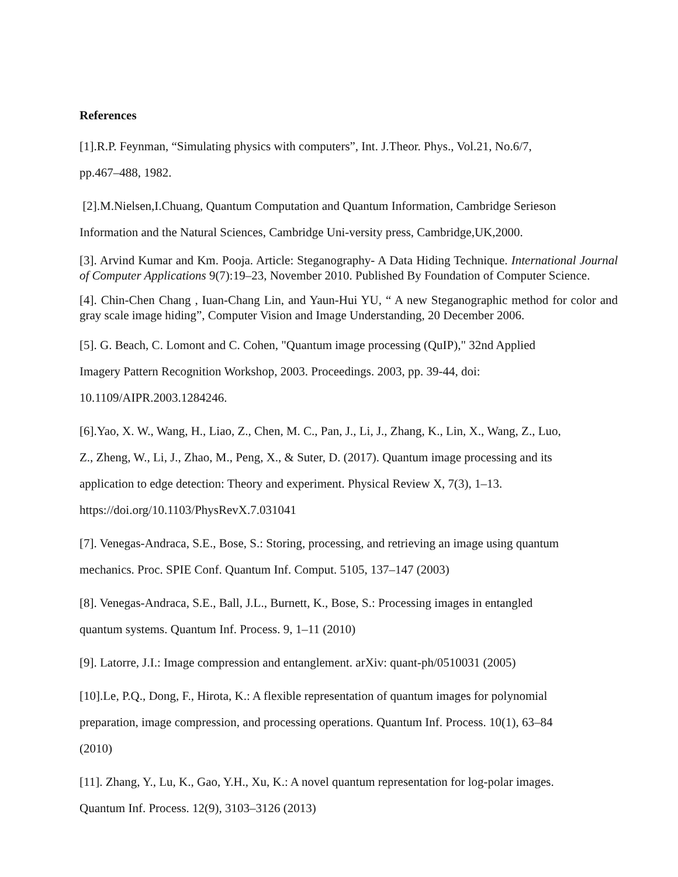References
[1].R.P. Feynman, “Simulating physics with computers”, Int. J.Theor. Phys., Vol.21, No.6/7,
pp.467–488, 1982.
[2].M.Nielsen,I.Chuang, Quantum Computation and Quantum Information, Cambridge Serieson
Information and the Natural Sciences, Cambridge Uni-versity press, Cambridge,UK,2000.
[3]. Arvind Kumar and Km. Pooja. Article: Steganography- A Data Hiding Technique. International Journal of Computer Applications 9(7):19–23, November 2010. Published By Foundation of Computer Science.
[4]. Chin-Chen Chang , Iuan-Chang Lin, and Yaun-Hui YU, “ A new Steganographic method for color and gray scale image hiding”, Computer Vision and Image Understanding, 20 December 2006.
[5]. G. Beach, C. Lomont and C. Cohen, "Quantum image processing (QuIP)," 32nd Applied
Imagery Pattern Recognition Workshop, 2003. Proceedings. 2003, pp. 39-44, doi:
10.1109/AIPR.2003.1284246.
[6].Yao, X. W., Wang, H., Liao, Z., Chen, M. C., Pan, J., Li, J., Zhang, K., Lin, X., Wang, Z., Luo,
Z., Zheng, W., Li, J., Zhao, M., Peng, X., & Suter, D. (2017). Quantum image processing and its
application to edge detection: Theory and experiment. Physical Review X, 7(3), 1–13.
https://doi.org/10.1103/PhysRevX.7.031041
[7]. Venegas-Andraca, S.E., Bose, S.: Storing, processing, and retrieving an image using quantum
mechanics. Proc. SPIE Conf. Quantum Inf. Comput. 5105, 137–147 (2003)
[8]. Venegas-Andraca, S.E., Ball, J.L., Burnett, K., Bose, S.: Processing images in entangled
quantum systems. Quantum Inf. Process. 9, 1–11 (2010)
[9]. Latorre, J.I.: Image compression and entanglement. arXiv: quant-ph/0510031 (2005)
[10].Le, P.Q., Dong, F., Hirota, K.: A flexible representation of quantum images for polynomial
preparation, image compression, and processing operations. Quantum Inf. Process. 10(1), 63–84
(2010)
[11]. Zhang, Y., Lu, K., Gao, Y.H., Xu, K.: A novel quantum representation for log-polar images.
Quantum Inf. Process. 12(9), 3103–3126 (2013)